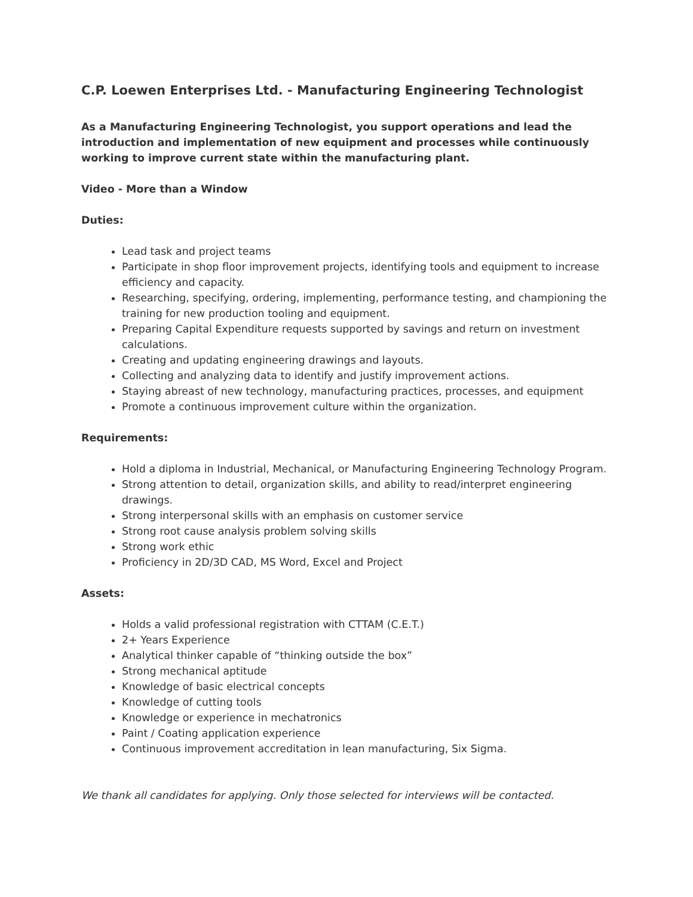C.P. Loewen Enterprises Ltd. - Manufacturing Engineering Technologist
As a Manufacturing Engineering Technologist, you support operations and lead the introduction and implementation of new equipment and processes while continuously working to improve current state within the manufacturing plant.
Video - More than a Window
Duties:
Lead task and project teams
Participate in shop floor improvement projects, identifying tools and equipment to increase efficiency and capacity.
Researching, specifying, ordering, implementing, performance testing, and championing the training for new production tooling and equipment.
Preparing Capital Expenditure requests supported by savings and return on investment calculations.
Creating and updating engineering drawings and layouts.
Collecting and analyzing data to identify and justify improvement actions.
Staying abreast of new technology, manufacturing practices, processes, and equipment
Promote a continuous improvement culture within the organization.
Requirements:
Hold a diploma in Industrial, Mechanical, or Manufacturing Engineering Technology Program.
Strong attention to detail, organization skills, and ability to read/interpret engineering drawings.
Strong interpersonal skills with an emphasis on customer service
Strong root cause analysis problem solving skills
Strong work ethic
Proficiency in 2D/3D CAD, MS Word, Excel and Project
Assets:
Holds a valid professional registration with CTTAM (C.E.T.)
2+ Years Experience
Analytical thinker capable of “thinking outside the box”
Strong mechanical aptitude
Knowledge of basic electrical concepts
Knowledge of cutting tools
Knowledge or experience in mechatronics
Paint / Coating application experience
Continuous improvement accreditation in lean manufacturing, Six Sigma.
We thank all candidates for applying. Only those selected for interviews will be contacted.